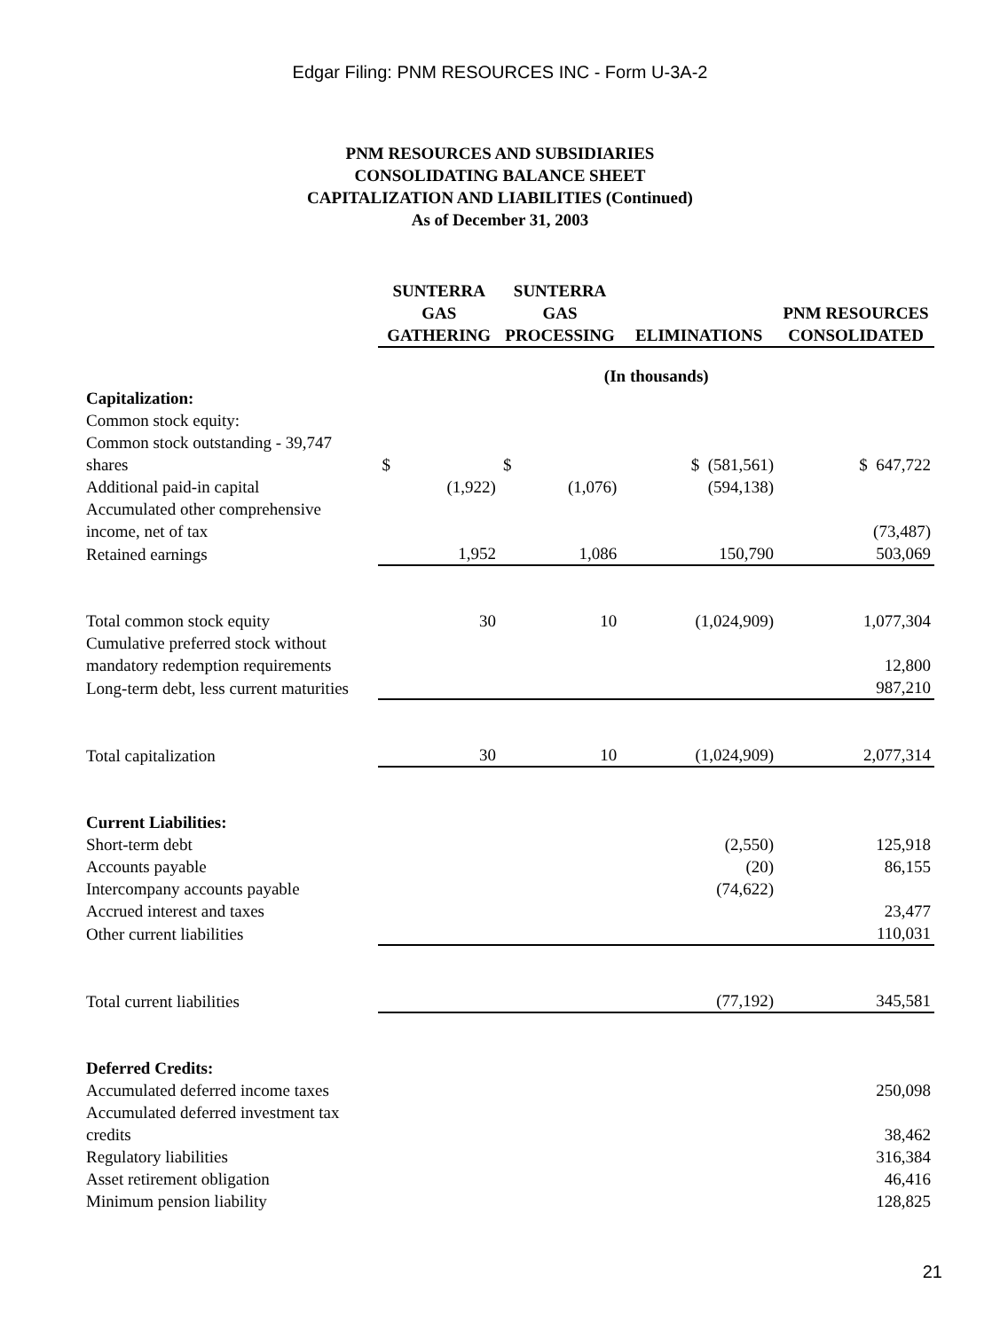Edgar Filing: PNM RESOURCES INC - Form U-3A-2
PNM RESOURCES AND SUBSIDIARIES
CONSOLIDATING BALANCE SHEET
CAPITALIZATION AND LIABILITIES (Continued)
As of December 31, 2003
| | SUNTERRA GAS GATHERING | SUNTERRA GAS PROCESSING | ELIMINATIONS | PNM RESOURCES CONSOLIDATED |
| --- | --- | --- | --- | --- |
| | (In thousands) | | | |
| Capitalization: | | | | |
| Common stock equity: | | | | |
| Common stock outstanding - 39,747 shares | $ | $ | $ (581,561) | $ 647,722 |
| Additional paid-in capital | (1,922) | (1,076) | (594,138) | |
| Accumulated other comprehensive income, net of tax | | | | (73,487) |
| Retained earnings | 1,952 | 1,086 | 150,790 | 503,069 |
| Total common stock equity | 30 | 10 | (1,024,909) | 1,077,304 |
| Cumulative preferred stock without mandatory redemption requirements | | | | 12,800 |
| Long-term debt, less current maturities | | | | 987,210 |
| Total capitalization | 30 | 10 | (1,024,909) | 2,077,314 |
| Current Liabilities: | | | | |
| Short-term debt | | | (2,550) | 125,918 |
| Accounts payable | | | (20) | 86,155 |
| Intercompany accounts payable | | | (74,622) | |
| Accrued interest and taxes | | | | 23,477 |
| Other current liabilities | | | | 110,031 |
| Total current liabilities | | | (77,192) | 345,581 |
| Deferred Credits: | | | | |
| Accumulated deferred income taxes | | | | 250,098 |
| Accumulated deferred investment tax credits | | | | 38,462 |
| Regulatory liabilities | | | | 316,384 |
| Asset retirement obligation | | | | 46,416 |
| Minimum pension liability | | | | 128,825 |
21